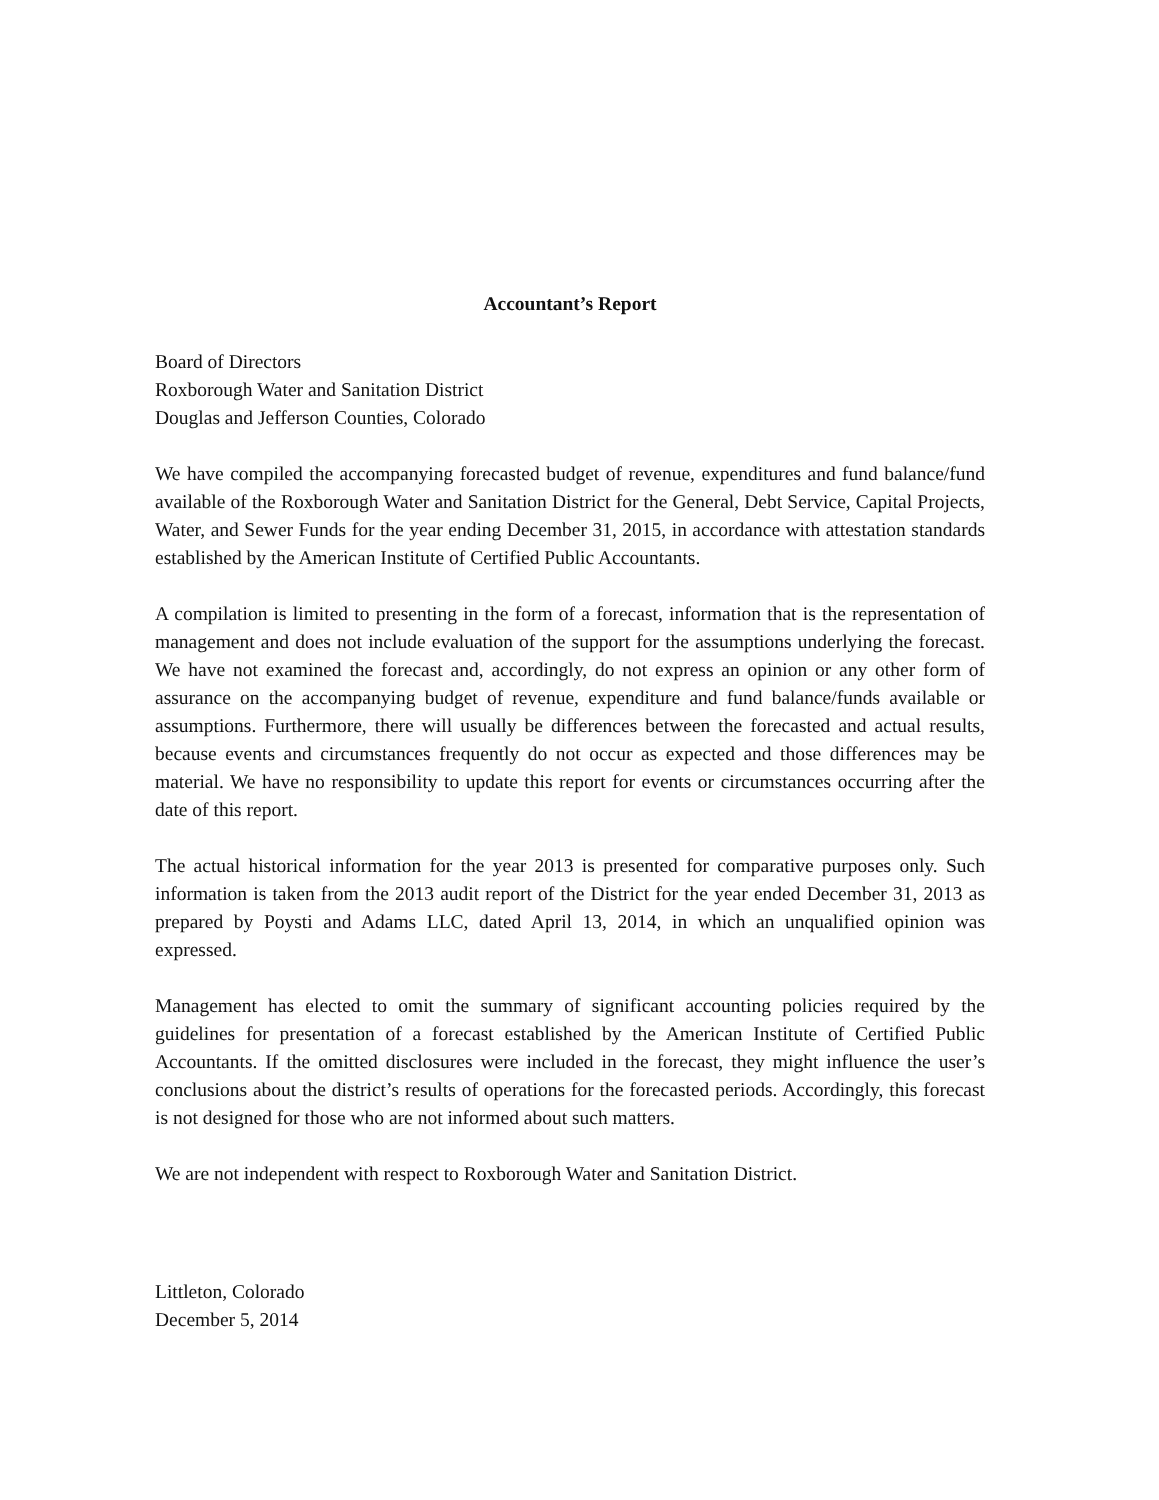Accountant’s Report
Board of Directors
Roxborough Water and Sanitation District
Douglas and Jefferson Counties, Colorado
We have compiled the accompanying forecasted budget of revenue, expenditures and fund balance/fund available of the Roxborough Water and Sanitation District for the General, Debt Service, Capital Projects, Water, and Sewer Funds for the year ending December 31, 2015, in accordance with attestation standards established by the American Institute of Certified Public Accountants.
A compilation is limited to presenting in the form of a forecast, information that is the representation of management and does not include evaluation of the support for the assumptions underlying the forecast. We have not examined the forecast and, accordingly, do not express an opinion or any other form of assurance on the accompanying budget of revenue, expenditure and fund balance/funds available or assumptions. Furthermore, there will usually be differences between the forecasted and actual results, because events and circumstances frequently do not occur as expected and those differences may be material. We have no responsibility to update this report for events or circumstances occurring after the date of this report.
The actual historical information for the year 2013 is presented for comparative purposes only. Such information is taken from the 2013 audit report of the District for the year ended December 31, 2013 as prepared by Poysti and Adams LLC, dated April 13, 2014, in which an unqualified opinion was expressed.
Management has elected to omit the summary of significant accounting policies required by the guidelines for presentation of a forecast established by the American Institute of Certified Public Accountants. If the omitted disclosures were included in the forecast, they might influence the user’s conclusions about the district’s results of operations for the forecasted periods. Accordingly, this forecast is not designed for those who are not informed about such matters.
We are not independent with respect to Roxborough Water and Sanitation District.
Littleton, Colorado
December 5, 2014